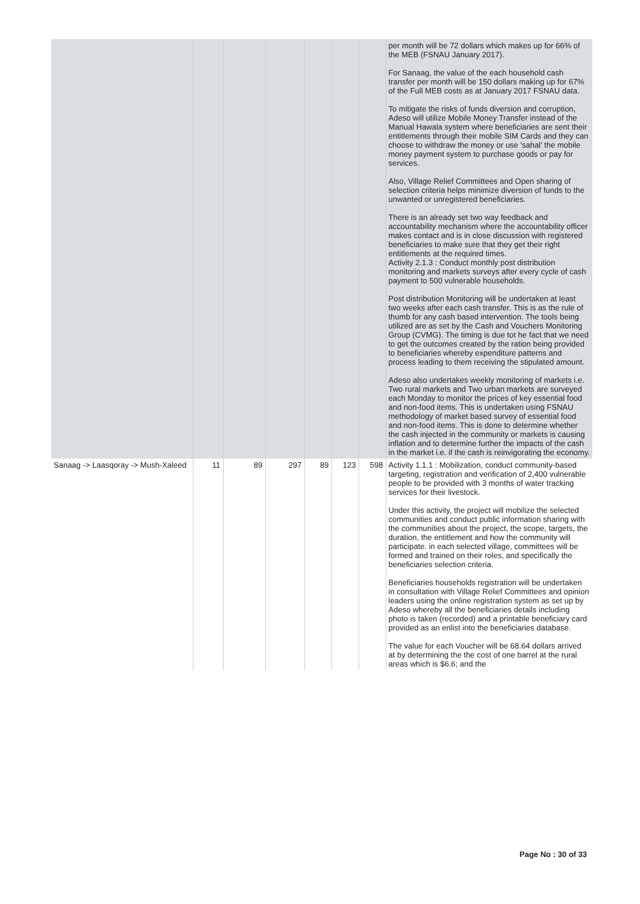| | | | | | | | per month will be 72 dollars which makes up for 66% of the MEB (FSNAU January 2017). For Sanaag, the value of the each household cash transfer per month will be 150 dollars making up for 67% of the Full MEB costs as at January 2017 FSNAU data. To mitigate the risks of funds diversion and corruption, Adeso will utilize Mobile Money Transfer instead of the Manual Hawala system where beneficiaries are sent their entitlements through their mobile SIM Cards and they can choose to withdraw the money or use 'sahal' the mobile money payment system to purchase goods or pay for services. Also, Village Relief Committees and Open sharing of selection criteria helps minimize diversion of funds to the unwanted or unregistered beneficiaries. There is an already set two way feedback and accountability mechanism where the accountability officer makes contact and is in close discussion with registered beneficiaries to make sure that they get their right entitlements at the required times. Activity 2.1.3 : Conduct monthly post distribution monitoring and markets surveys after every cycle of cash payment to 500 vulnerable households. Post distribution Monitoring will be undertaken at least two weeks after each cash transfer. This is as the rule of thumb for any cash based intervention. The tools being utilized are as set by the Cash and Vouchers Monitoring Group (CVMG). The timing is due tot he fact that we need to get the outcomes created by the ration being provided to beneficiaries whereby expenditure patterns and process leading to them receiving the stipulated amount. Adeso also undertakes weekly monitoring of markets i.e. Two rural markets and Two urban markets are surveyed each Monday to monitor the prices of key essential food and non-food items. This is undertaken using FSNAU methodology of market based survey of essential food and non-food items. This is done to determine whether the cash injected in the community or markets is causing inflation and to determine further the impacts of the cash in the market i.e. if the cash is reinvigorating the economy. |
| Sanaag -> Laasqoray -> Mush-Xaleed | 11 | 89 | 297 | 89 | 123 | 598 | Activity 1.1.1 : Mobilization, conduct community-based targeting, registration and verification of 2,400 vulnerable people to be provided with 3 months of water tracking services for their livestock. Under this activity, the project will mobilize the selected communities and conduct public information sharing with the communities about the project, the scope, targets, the duration, the entitlement and how the community will participate. in each selected village, committees will be formed and trained on their roles, and specifically the beneficiaries selection criteria. Beneficiaries households registration will be undertaken in consultation with Village Relief Committees and opinion leaders using the online registration system as set up by Adeso whereby all the beneficiaries details including photo is taken (recorded) and a printable beneficiary card provided as an enlist into the beneficiaries database. The value for each Voucher will be 68.64 dollars arrived at by determining the the cost of one barrel at the rural areas which is $6.6; and the |
Page No : 30 of 33